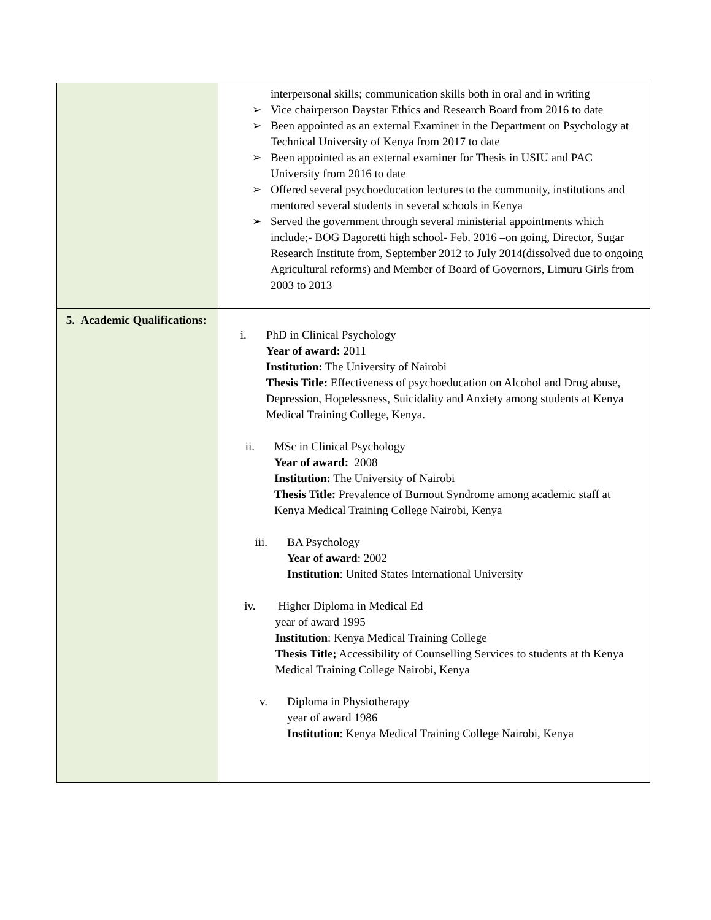| | interpersonal skills; communication skills both in oral and in writing ➢ Vice chairperson Daystar Ethics and Research Board from 2016 to date ➢ Been appointed as an external Examiner in the Department on Psychology at Technical University of Kenya from 2017 to date ➢ Been appointed as an external examiner for Thesis in USIU and PAC University from 2016 to date ➢ Offered several psychoeducation lectures to the community, institutions and mentored several students in several schools in Kenya ➢ Served the government through several ministerial appointments which include;- BOG Dagoretti high school- Feb. 2016 –on going, Director, Sugar Research Institute from, September 2012 to July 2014(dissolved due to ongoing Agricultural reforms) and Member of Board of Governors, Limuru Girls from 2003 to 2013 |
| 5. Academic Qualifications: | i. PhD in Clinical Psychology Year of award: 2011 Institution: The University of Nairobi Thesis Title: Effectiveness of psychoeducation on Alcohol and Drug abuse, Depression, Hopelessness, Suicidality and Anxiety among students at Kenya Medical Training College, Kenya. ii. MSc in Clinical Psychology Year of award: 2008 Institution: The University of Nairobi Thesis Title: Prevalence of Burnout Syndrome among academic staff at Kenya Medical Training College Nairobi, Kenya iii. BA Psychology Year of award : 2002 Institution : United States International University iv. Higher Diploma in Medical Ed year of award 1995 Institution : Kenya Medical Training College Thesis Title; Accessibility of Counselling Services to students at th Kenya Medical Training College Nairobi, Kenya v. Diploma in Physiotherapy year of award 1986 Institution : Kenya Medical Training College Nairobi, Kenya |